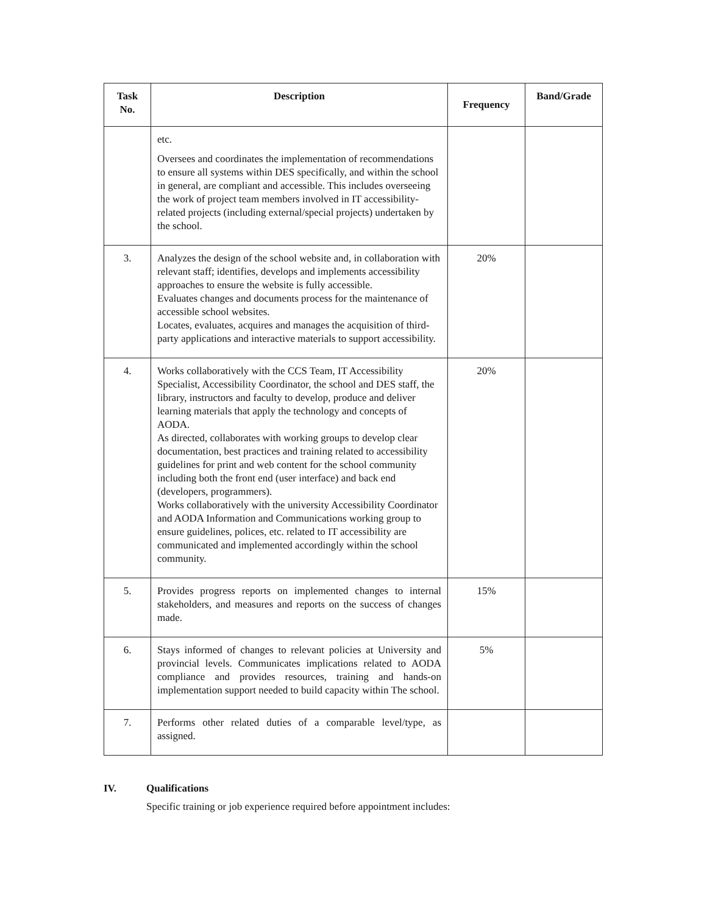| Task No. | Description | Frequency | Band/Grade |
| --- | --- | --- | --- |
| | etc. Oversees and coordinates the implementation of recommendations to ensure all systems within DES specifically, and within the school in general, are compliant and accessible. This includes overseeing the work of project team members involved in IT accessibility-related projects (including external/special projects) undertaken by the school. | | |
| 3. | Analyzes the design of the school website and, in collaboration with relevant staff; identifies, develops and implements accessibility approaches to ensure the website is fully accessible. Evaluates changes and documents process for the maintenance of accessible school websites. Locates, evaluates, acquires and manages the acquisition of third-party applications and interactive materials to support accessibility. | 20% | |
| 4. | Works collaboratively with the CCS Team, IT Accessibility Specialist, Accessibility Coordinator, the school and DES staff, the library, instructors and faculty to develop, produce and deliver learning materials that apply the technology and concepts of AODA. As directed, collaborates with working groups to develop clear documentation, best practices and training related to accessibility guidelines for print and web content for the school community including both the front end (user interface) and back end (developers, programmers). Works collaboratively with the university Accessibility Coordinator and AODA Information and Communications working group to ensure guidelines, polices, etc. related to IT accessibility are communicated and implemented accordingly within the school community. | 20% | |
| 5. | Provides progress reports on implemented changes to internal stakeholders, and measures and reports on the success of changes made. | 15% | |
| 6. | Stays informed of changes to relevant policies at University and provincial levels. Communicates implications related to AODA compliance and provides resources, training and hands-on implementation support needed to build capacity within The school. | 5% | |
| 7. | Performs other related duties of a comparable level/type, as assigned. | | |
IV. Qualifications
Specific training or job experience required before appointment includes: